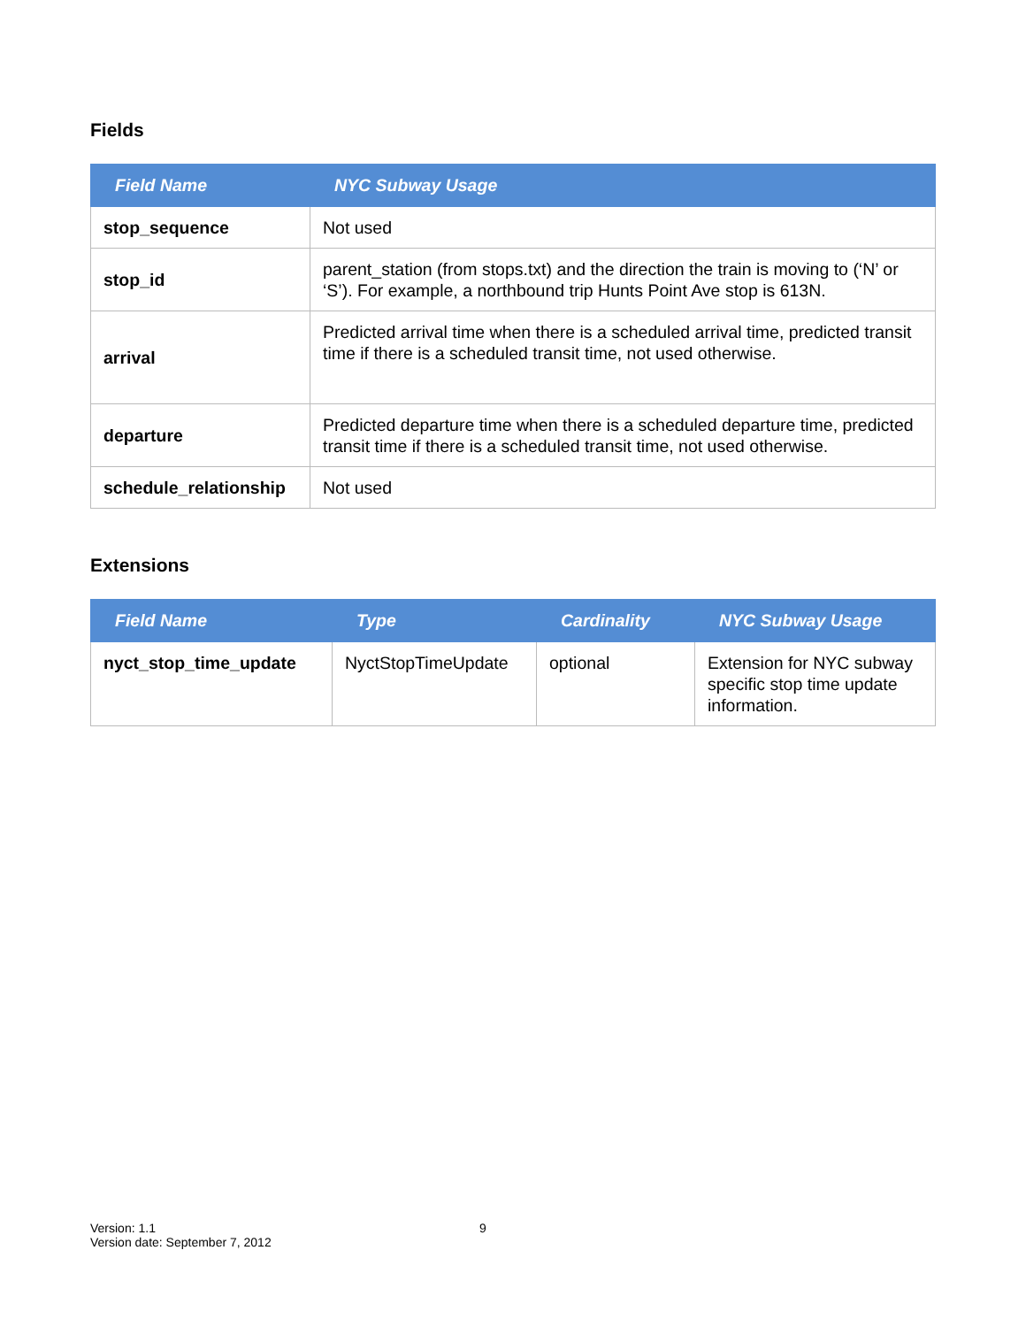Fields
| Field Name | NYC Subway Usage |
| --- | --- |
| stop_sequence | Not used |
| stop_id | parent_station (from stops.txt) and the direction the train is moving to (‘N’ or ‘S’). For example, a northbound trip Hunts Point Ave stop is 613N. |
| arrival | Predicted arrival time when there is a scheduled arrival time, predicted transit time if there is a scheduled transit time, not used otherwise. |
| departure | Predicted departure time when there is a scheduled departure time, predicted transit time if there is a scheduled transit time, not used otherwise. |
| schedule_relationship | Not used |
Extensions
| Field Name | Type | Cardinality | NYC Subway Usage |
| --- | --- | --- | --- |
| nyct_stop_time_update | NyctStopTimeUpdate | optional | Extension for NYC subway specific stop time update information. |
Version: 1.1
Version date: September 7, 2012
9